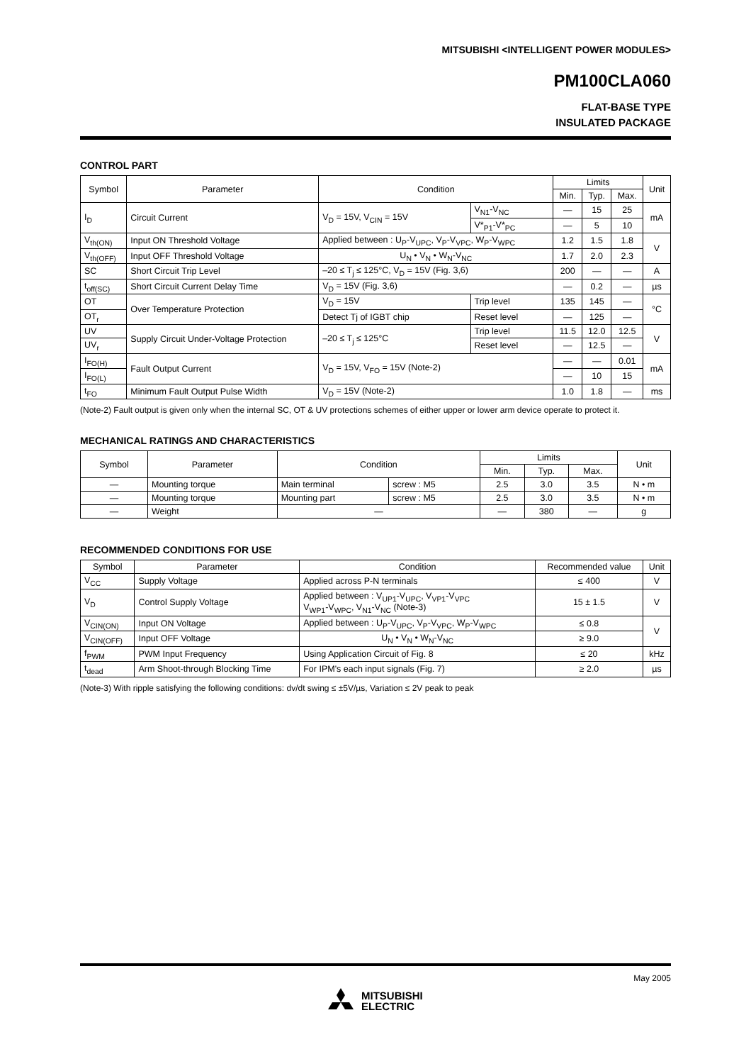MITSUBISHI <INTELLIGENT POWER MODULES>
PM100CLA060
FLAT-BASE TYPE
INSULATED PACKAGE
CONTROL PART
| Symbol | Parameter | Condition | | Limits | | | Unit |
| --- | --- | --- | --- | --- | --- | --- | --- |
| | | | | Min. | Typ. | Max. | |
| I<sub>D</sub> | Circuit Current | V<sub>D</sub> = 15V, V<sub>CIN</sub> = 15V | V<sub>N1</sub>-V<sub>NC</sub> | — | 15 | 25 | mA |
| | | | V*<sub>P1</sub>-V*<sub>PC</sub> | — | 5 | 10 | |
| V<sub>th(ON)</sub> | Input ON Threshold Voltage | Applied between : U<sub>P</sub>-V<sub>UPC</sub>, V<sub>P</sub>-V<sub>VPC</sub>, W<sub>P</sub>-V<sub>WPC</sub> | | 1.2 | 1.5 | 1.8 | V |
| V<sub>th(OFF)</sub> | Input OFF Threshold Voltage | U<sub>N</sub> • V<sub>N</sub> • W<sub>N</sub>-V<sub>NC</sub> | | 1.7 | 2.0 | 2.3 | |
| SC | Short Circuit Trip Level | –20 ≤ T<sub>j</sub> ≤ 125°C, V<sub>D</sub> = 15V (Fig. 3,6) | | 200 | — | — | A |
| t<sub>off(SC)</sub> | Short Circuit Current Delay Time | V<sub>D</sub> = 15V (Fig. 3,6) | | — | 0.2 | — | µs |
| OT | Over Temperature Protection | V<sub>D</sub> = 15V | Trip level | 135 | 145 | — | °C |
| OT<sub>r</sub> | | Detect Tj of IGBT chip | Reset level | — | 125 | — | |
| UV | Supply Circuit Under-Voltage Protection | –20 ≤ T<sub>j</sub> ≤ 125°C | Trip level | 11.5 | 12.0 | 12.5 | V |
| UV<sub>r</sub> | | | Reset level | — | 12.5 | — | |
| I<sub>FO(H)</sub> | Fault Output Current | V<sub>D</sub> = 15V, V<sub>FO</sub> = 15V (Note-2) | | — | — | 0.01 | mA |
| I<sub>FO(L)</sub> | | | | — | 10 | 15 | |
| t<sub>FO</sub> | Minimum Fault Output Pulse Width | V<sub>D</sub> = 15V (Note-2) | | 1.0 | 1.8 | — | ms |
(Note-2) Fault output is given only when the internal SC, OT & UV protections schemes of either upper or lower arm device operate to protect it.
MECHANICAL RATINGS AND CHARACTERISTICS
| Symbol | Parameter | Condition | | Limits | | | Unit |
| --- | --- | --- | --- | --- | --- | --- | --- |
| | | | | Min. | Typ. | Max. | |
| — | Mounting torque | Main terminal | screw : M5 | 2.5 | 3.0 | 3.5 | N • m |
| — | Mounting torque | Mounting part | screw : M5 | 2.5 | 3.0 | 3.5 | N • m |
| — | Weight | — | | — | 380 | — | g |
RECOMMENDED CONDITIONS FOR USE
| Symbol | Parameter | Condition | Recommended value | Unit |
| --- | --- | --- | --- | --- |
| V<sub>CC</sub> | Supply Voltage | Applied across P-N terminals | ≤ 400 | V |
| V<sub>D</sub> | Control Supply Voltage | Applied between : V<sub>UP1</sub>-V<sub>UPC</sub>, V<sub>VP1</sub>-V<sub>VPC</sub> V<sub>WP1</sub>-V<sub>WPC</sub>, V<sub>N1</sub>-V<sub>NC</sub> (Note-3) | 15 ± 1.5 | V |
| V<sub>CIN(ON)</sub> | Input ON Voltage | Applied between : U<sub>P</sub>-V<sub>UPC</sub>, V<sub>P</sub>-V<sub>VPC</sub>, W<sub>P</sub>-V<sub>WPC</sub> | ≤ 0.8 | V |
| V<sub>CIN(OFF)</sub> | Input OFF Voltage | U<sub>N</sub> • V<sub>N</sub> • W<sub>N</sub>-V<sub>NC</sub> | ≥ 9.0 | |
| f<sub>PWM</sub> | PWM Input Frequency | Using Application Circuit of Fig. 8 | ≤ 20 | kHz |
| t<sub>dead</sub> | Arm Shoot-through Blocking Time | For IPM's each input signals (Fig. 7) | ≥ 2.0 | µs |
(Note-3) With ripple satisfying the following conditions: dv/dt swing ≤ ±5V/µs, Variation ≤ 2V peak to peak
May 2005
MITSUBISHI
ELECTRIC